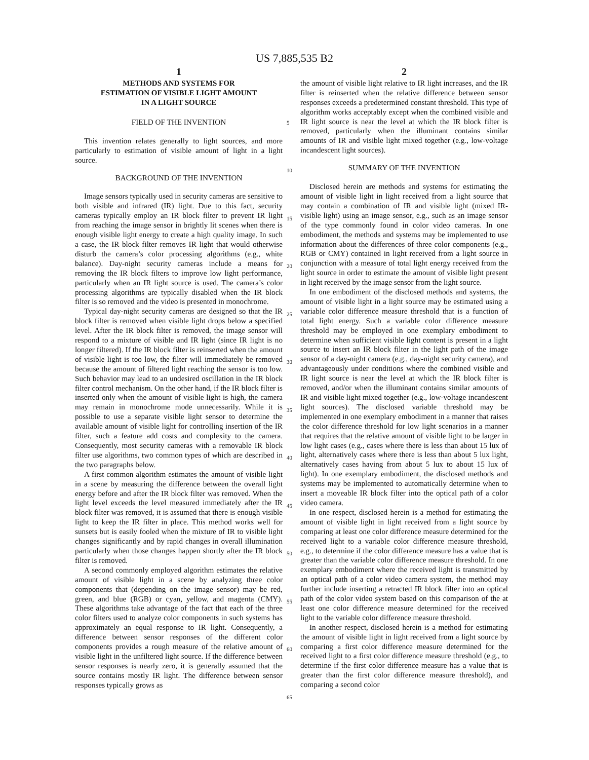US 7,885,535 B2
1
METHODS AND SYSTEMS FOR
ESTIMATION OF VISIBLE LIGHT AMOUNT
IN A LIGHT SOURCE
FIELD OF THE INVENTION
This invention relates generally to light sources, and more particularly to estimation of visible amount of light in a light source.
BACKGROUND OF THE INVENTION
Image sensors typically used in security cameras are sensitive to both visible and infrared (IR) light. Due to this fact, security cameras typically employ an IR block filter to prevent IR light from reaching the image sensor in brightly lit scenes when there is enough visible light energy to create a high quality image. In such a case, the IR block filter removes IR light that would otherwise disturb the camera’s color processing algorithms (e.g., white balance). Day-night security cameras include a means for removing the IR block filters to improve low light performance, particularly when an IR light source is used. The camera’s color processing algorithms are typically disabled when the IR block filter is so removed and the video is presented in monochrome.
Typical day-night security cameras are designed so that the IR block filter is removed when visible light drops below a specified level. After the IR block filter is removed, the image sensor will respond to a mixture of visible and IR light (since IR light is no longer filtered). If the IR block filter is reinserted when the amount of visible light is too low, the filter will immediately be removed because the amount of filtered light reaching the sensor is too low. Such behavior may lead to an undesired oscillation in the IR block filter control mechanism. On the other hand, if the IR block filter is inserted only when the amount of visible light is high, the camera may remain in monochrome mode unnecessarily. While it is possible to use a separate visible light sensor to determine the available amount of visible light for controlling insertion of the IR filter, such a feature add costs and complexity to the camera. Consequently, most security cameras with a removable IR block filter use algorithms, two common types of which are described in the two paragraphs below.
A first common algorithm estimates the amount of visible light in a scene by measuring the difference between the overall light energy before and after the IR block filter was removed. When the light level exceeds the level measured immediately after the IR block filter was removed, it is assumed that there is enough visible light to keep the IR filter in place. This method works well for sunsets but is easily fooled when the mixture of IR to visible light changes significantly and by rapid changes in overall illumination particularly when those changes happen shortly after the IR block filter is removed.
A second commonly employed algorithm estimates the relative amount of visible light in a scene by analyzing three color components that (depending on the image sensor) may be red, green, and blue (RGB) or cyan, yellow, and magenta (CMY). These algorithms take advantage of the fact that each of the three color filters used to analyze color components in such systems has approximately an equal response to IR light. Consequently, a difference between sensor responses of the different color components provides a rough measure of the relative amount of visible light in the unfiltered light source. If the difference between sensor responses is nearly zero, it is generally assumed that the source contains mostly IR light. The difference between sensor responses typically grows as
5
10
15
20
25
30
35
40
45
50
55
60
65
2
the amount of visible light relative to IR light increases, and the IR filter is reinserted when the relative difference between sensor responses exceeds a predetermined constant threshold. This type of algorithm works acceptably except when the combined visible and IR light source is near the level at which the IR block filter is removed, particularly when the illuminant contains similar amounts of IR and visible light mixed together (e.g., low-voltage incandescent light sources).
SUMMARY OF THE INVENTION
Disclosed herein are methods and systems for estimating the amount of visible light in light received from a light source that may contain a combination of IR and visible light (mixed IR-visible light) using an image sensor, e.g., such as an image sensor of the type commonly found in color video cameras. In one embodiment, the methods and systems may be implemented to use information about the differences of three color components (e.g., RGB or CMY) contained in light received from a light source in conjunction with a measure of total light energy received from the light source in order to estimate the amount of visible light present in light received by the image sensor from the light source.
In one embodiment of the disclosed methods and systems, the amount of visible light in a light source may be estimated using a variable color difference measure threshold that is a function of total light energy. Such a variable color difference measure threshold may be employed in one exemplary embodiment to determine when sufficient visible light content is present in a light source to insert an IR block filter in the light path of the image sensor of a day-night camera (e.g., day-night security camera), and advantageously under conditions where the combined visible and IR light source is near the level at which the IR block filter is removed, and/or when the illuminant contains similar amounts of IR and visible light mixed together (e.g., low-voltage incandescent light sources). The disclosed variable threshold may be implemented in one exemplary embodiment in a manner that raises the color difference threshold for low light scenarios in a manner that requires that the relative amount of visible light to be larger in low light cases (e.g., cases where there is less than about 15 lux of light, alternatively cases where there is less than about 5 lux light, alternatively cases having from about 5 lux to about 15 lux of light). In one exemplary embodiment, the disclosed methods and systems may be implemented to automatically determine when to insert a moveable IR block filter into the optical path of a color video camera.
In one respect, disclosed herein is a method for estimating the amount of visible light in light received from a light source by comparing at least one color difference measure determined for the received light to a variable color difference measure threshold, e.g., to determine if the color difference measure has a value that is greater than the variable color difference measure threshold. In one exemplary embodiment where the received light is transmitted by an optical path of a color video camera system, the method may further include inserting a retracted IR block filter into an optical path of the color video system based on this comparison of the at least one color difference measure determined for the received light to the variable color difference measure threshold.
In another respect, disclosed herein is a method for estimating the amount of visible light in light received from a light source by comparing a first color difference measure determined for the received light to a first color difference measure threshold (e.g., to determine if the first color difference measure has a value that is greater than the first color difference measure threshold), and comparing a second color